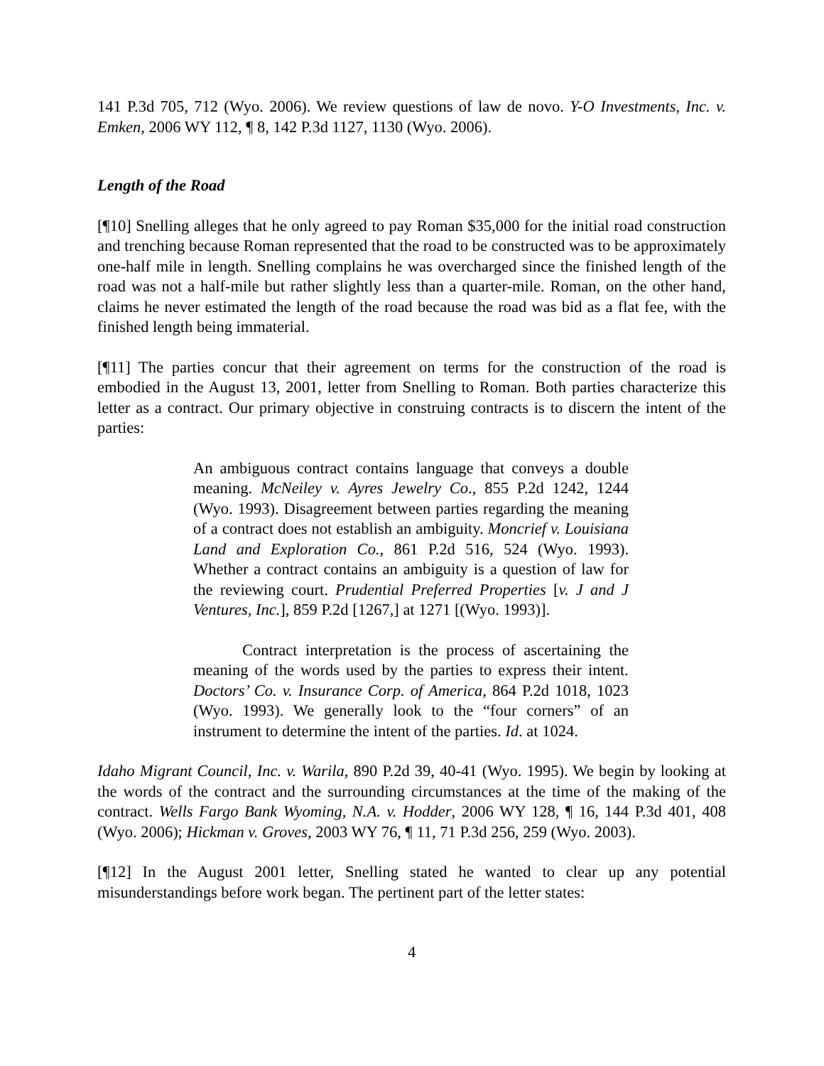141 P.3d 705, 712 (Wyo. 2006). We review questions of law de novo. Y-O Investments, Inc. v. Emken, 2006 WY 112, ¶ 8, 142 P.3d 1127, 1130 (Wyo. 2006).
Length of the Road
[¶10] Snelling alleges that he only agreed to pay Roman $35,000 for the initial road construction and trenching because Roman represented that the road to be constructed was to be approximately one-half mile in length. Snelling complains he was overcharged since the finished length of the road was not a half-mile but rather slightly less than a quarter-mile. Roman, on the other hand, claims he never estimated the length of the road because the road was bid as a flat fee, with the finished length being immaterial.
[¶11] The parties concur that their agreement on terms for the construction of the road is embodied in the August 13, 2001, letter from Snelling to Roman. Both parties characterize this letter as a contract. Our primary objective in construing contracts is to discern the intent of the parties:
An ambiguous contract contains language that conveys a double meaning. McNeiley v. Ayres Jewelry Co., 855 P.2d 1242, 1244 (Wyo. 1993). Disagreement between parties regarding the meaning of a contract does not establish an ambiguity. Moncrief v. Louisiana Land and Exploration Co., 861 P.2d 516, 524 (Wyo. 1993). Whether a contract contains an ambiguity is a question of law for the reviewing court. Prudential Preferred Properties [v. J and J Ventures, Inc.], 859 P.2d [1267,] at 1271 [(Wyo. 1993)].
Contract interpretation is the process of ascertaining the meaning of the words used by the parties to express their intent. Doctors’ Co. v. Insurance Corp. of America, 864 P.2d 1018, 1023 (Wyo. 1993). We generally look to the “four corners” of an instrument to determine the intent of the parties. Id. at 1024.
Idaho Migrant Council, Inc. v. Warila, 890 P.2d 39, 40-41 (Wyo. 1995). We begin by looking at the words of the contract and the surrounding circumstances at the time of the making of the contract. Wells Fargo Bank Wyoming, N.A. v. Hodder, 2006 WY 128, ¶ 16, 144 P.3d 401, 408 (Wyo. 2006); Hickman v. Groves, 2003 WY 76, ¶ 11, 71 P.3d 256, 259 (Wyo. 2003).
[¶12] In the August 2001 letter, Snelling stated he wanted to clear up any potential misunderstandings before work began. The pertinent part of the letter states:
4